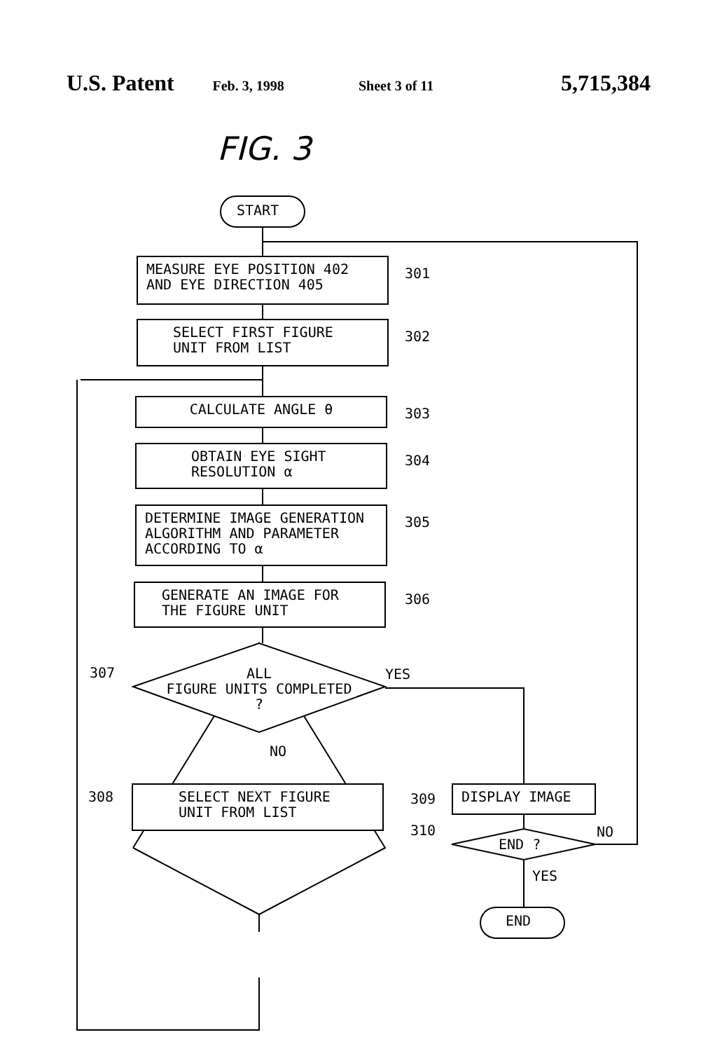U.S. Patent
Feb. 3, 1998 Sheet 3 of 11
5,715,384
FIG. 3
START
MEASURE EYE POSITION 402
AND EYE DIRECTION 405
301
SELECT FIRST FIGURE
UNIT FROM LIST
302
CALCULATE ANGLE θ
303
OBTAIN EYE SIGHT
RESOLUTION α
304
DETERMINE IMAGE GENERATION
ALGORITHM AND PARAMETER
ACCORDING TO α
305
GENERATE AN IMAGE FOR
THE FIGURE UNIT
306
307
ALL
FIGURE UNITS COMPLETED
?
YES
NO
308
SELECT NEXT FIGURE
UNIT FROM LIST
309 DISPLAY IMAGE
310 NO
END ?
YES
END